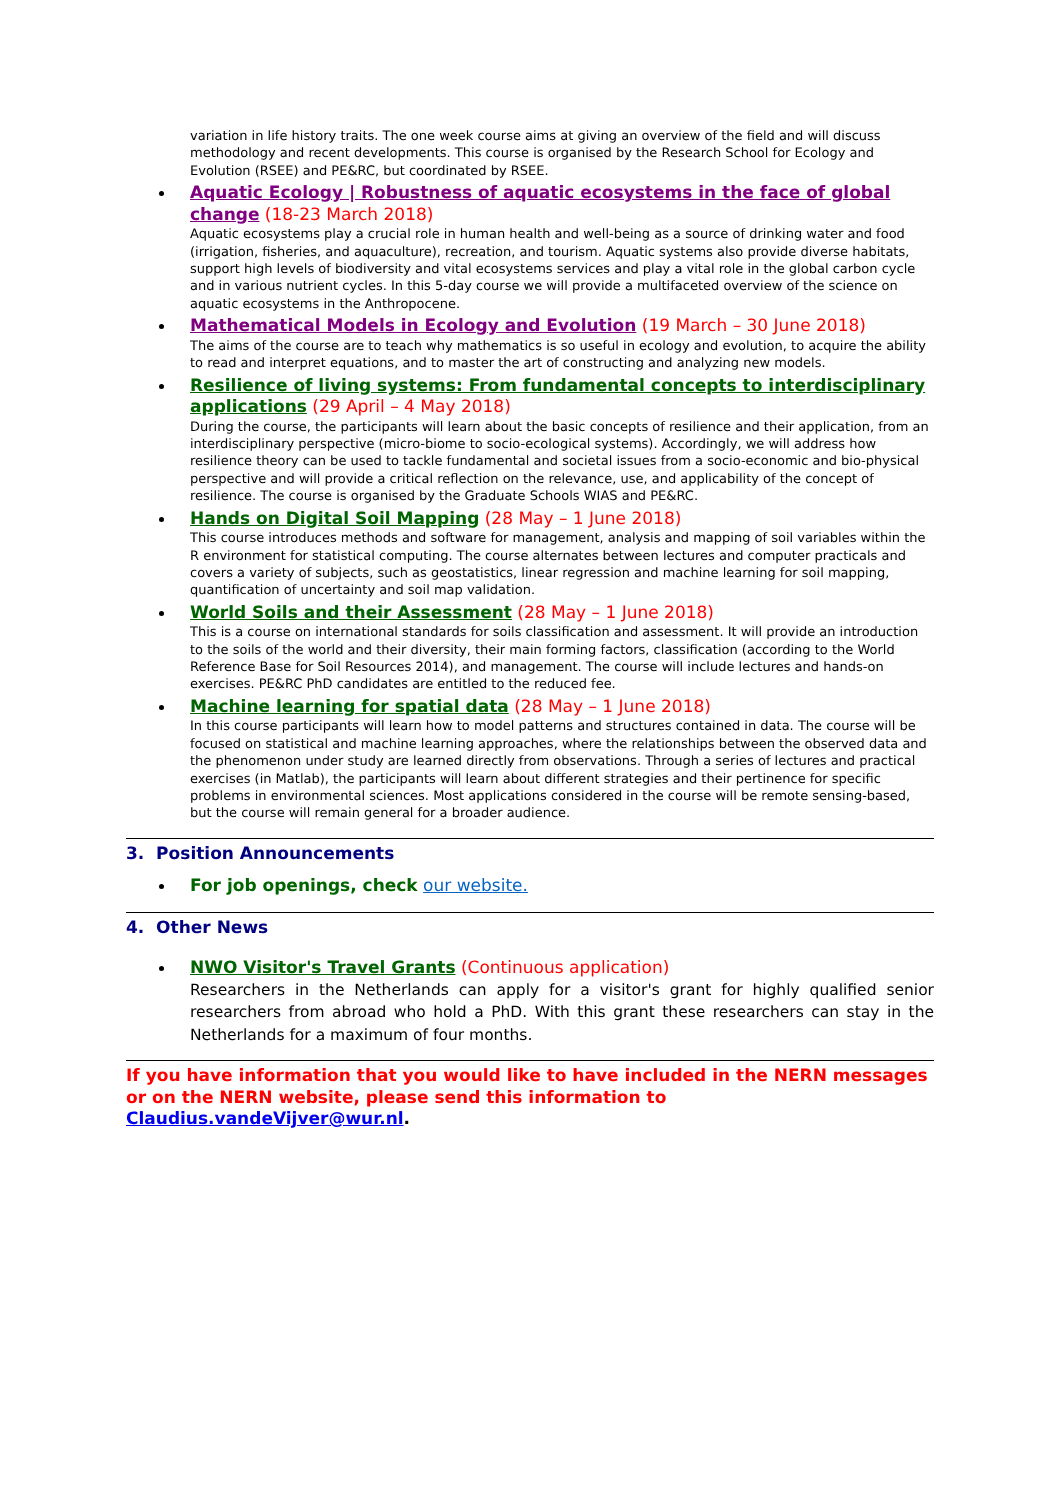variation in life history traits. The one week course aims at giving an overview of the field and will discuss methodology and recent developments. This course is organised by the Research School for Ecology and Evolution (RSEE) and PE&RC, but coordinated by RSEE.
Aquatic Ecology | Robustness of aquatic ecosystems in the face of global change (18-23 March 2018)
Aquatic ecosystems play a crucial role in human health and well-being as a source of drinking water and food (irrigation, fisheries, and aquaculture), recreation, and tourism. Aquatic systems also provide diverse habitats, support high levels of biodiversity and vital ecosystems services and play a vital role in the global carbon cycle and in various nutrient cycles. In this 5-day course we will provide a multifaceted overview of the science on aquatic ecosystems in the Anthropocene.
Mathematical Models in Ecology and Evolution (19 March – 30 June 2018)
The aims of the course are to teach why mathematics is so useful in ecology and evolution, to acquire the ability to read and interpret equations, and to master the art of constructing and analyzing new models.
Resilience of living systems: From fundamental concepts to interdisciplinary applications (29 April – 4 May 2018)
During the course, the participants will learn about the basic concepts of resilience and their application, from an interdisciplinary perspective (micro-biome to socio-ecological systems). Accordingly, we will address how resilience theory can be used to tackle fundamental and societal issues from a socio-economic and bio-physical perspective and will provide a critical reflection on the relevance, use, and applicability of the concept of resilience. The course is organised by the Graduate Schools WIAS and PE&RC.
Hands on Digital Soil Mapping (28 May – 1 June 2018)
This course introduces methods and software for management, analysis and mapping of soil variables within the R environment for statistical computing. The course alternates between lectures and computer practicals and covers a variety of subjects, such as geostatistics, linear regression and machine learning for soil mapping, quantification of uncertainty and soil map validation.
World Soils and their Assessment (28 May – 1 June 2018)
This is a course on international standards for soils classification and assessment. It will provide an introduction to the soils of the world and their diversity, their main forming factors, classification (according to the World Reference Base for Soil Resources 2014), and management. The course will include lectures and hands-on exercises. PE&RC PhD candidates are entitled to the reduced fee.
Machine learning for spatial data (28 May – 1 June 2018)
In this course participants will learn how to model patterns and structures contained in data. The course will be focused on statistical and machine learning approaches, where the relationships between the observed data and the phenomenon under study are learned directly from observations. Through a series of lectures and practical exercises (in Matlab), the participants will learn about different strategies and their pertinence for specific problems in environmental sciences. Most applications considered in the course will be remote sensing-based, but the course will remain general for a broader audience.
3. Position Announcements
For job openings, check our website.
4. Other News
NWO Visitor's Travel Grants (Continuous application)
Researchers in the Netherlands can apply for a visitor's grant for highly qualified senior researchers from abroad who hold a PhD. With this grant these researchers can stay in the Netherlands for a maximum of four months.
If you have information that you would like to have included in the NERN messages or on the NERN website, please send this information to Claudius.vandeVijver@wur.nl.